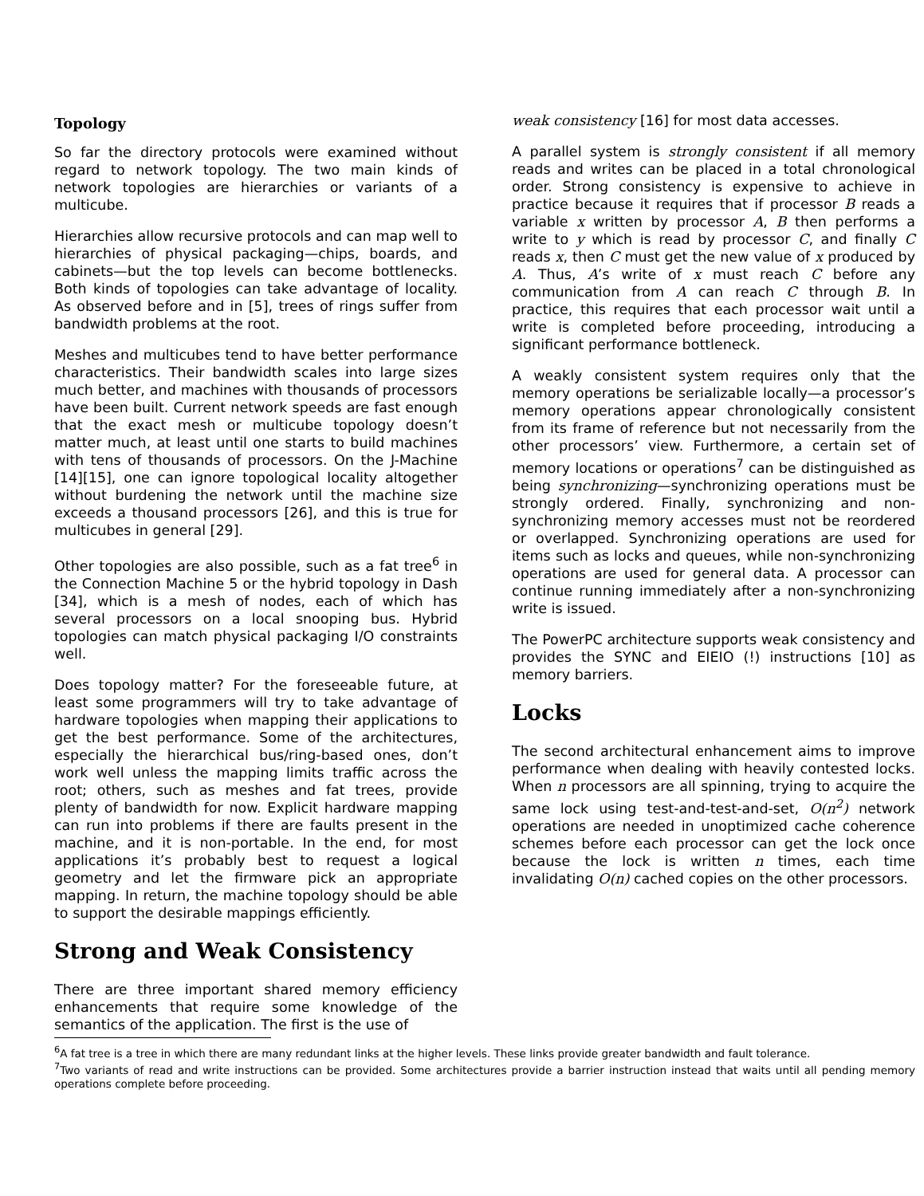Topology
So far the directory protocols were examined without regard to network topology. The two main kinds of network topologies are hierarchies or variants of a multicube.
Hierarchies allow recursive protocols and can map well to hierarchies of physical packaging—chips, boards, and cabinets—but the top levels can become bottlenecks. Both kinds of topologies can take advantage of locality. As observed before and in [5], trees of rings suffer from bandwidth problems at the root.
Meshes and multicubes tend to have better performance characteristics. Their bandwidth scales into large sizes much better, and machines with thousands of processors have been built. Current network speeds are fast enough that the exact mesh or multicube topology doesn’t matter much, at least until one starts to build machines with tens of thousands of processors. On the J-Machine [14][15], one can ignore topological locality altogether without burdening the network until the machine size exceeds a thousand processors [26], and this is true for multicubes in general [29].
Other topologies are also possible, such as a fat tree<sup>6</sup> in the Connection Machine 5 or the hybrid topology in Dash [34], which is a mesh of nodes, each of which has several processors on a local snooping bus. Hybrid topologies can match physical packaging I/O constraints well.
Does topology matter? For the foreseeable future, at least some programmers will try to take advantage of hardware topologies when mapping their applications to get the best performance. Some of the architectures, especially the hierarchical bus/ring-based ones, don’t work well unless the mapping limits traffic across the root; others, such as meshes and fat trees, provide plenty of bandwidth for now. Explicit hardware mapping can run into problems if there are faults present in the machine, and it is non-portable. In the end, for most applications it’s probably best to request a logical geometry and let the firmware pick an appropriate mapping. In return, the machine topology should be able to support the desirable mappings efficiently.
Strong and Weak Consistency
There are three important shared memory efficiency enhancements that require some knowledge of the semantics of the application. The first is the use of
weak consistency [16] for most data accesses.
A parallel system is strongly consistent if all memory reads and writes can be placed in a total chronological order. Strong consistency is expensive to achieve in practice because it requires that if processor B reads a variable x written by processor A, B then performs a write to y which is read by processor C, and finally C reads x, then C must get the new value of x produced by A. Thus, A’s write of x must reach C before any communication from A can reach C through B. In practice, this requires that each processor wait until a write is completed before proceeding, introducing a significant performance bottleneck.
A weakly consistent system requires only that the memory operations be serializable locally—a processor’s memory operations appear chronologically consistent from its frame of reference but not necessarily from the other processors’ view. Furthermore, a certain set of memory locations or operations<sup>7</sup> can be distinguished as being synchronizing—synchronizing operations must be strongly ordered. Finally, synchronizing and non-synchronizing memory accesses must not be reordered or overlapped. Synchronizing operations are used for items such as locks and queues, while non-synchronizing operations are used for general data. A processor can continue running immediately after a non-synchronizing write is issued.
The PowerPC architecture supports weak consistency and provides the SYNC and EIEIO (!) instructions [10] as memory barriers.
Locks
The second architectural enhancement aims to improve performance when dealing with heavily contested locks. When n processors are all spinning, trying to acquire the same lock using test-and-test-and-set, O(n<sup>2</sup>) network operations are needed in unoptimized cache coherence schemes before each processor can get the lock once because the lock is written n times, each time invalidating O(n) cached copies on the other processors.
<sup>6</sup> A fat tree is a tree in which there are many redundant links at the higher levels. These links provide greater bandwidth and fault tolerance.
<sup>7</sup> Two variants of read and write instructions can be provided. Some architectures provide a barrier instruction instead that waits until all pending memory operations complete before proceeding.